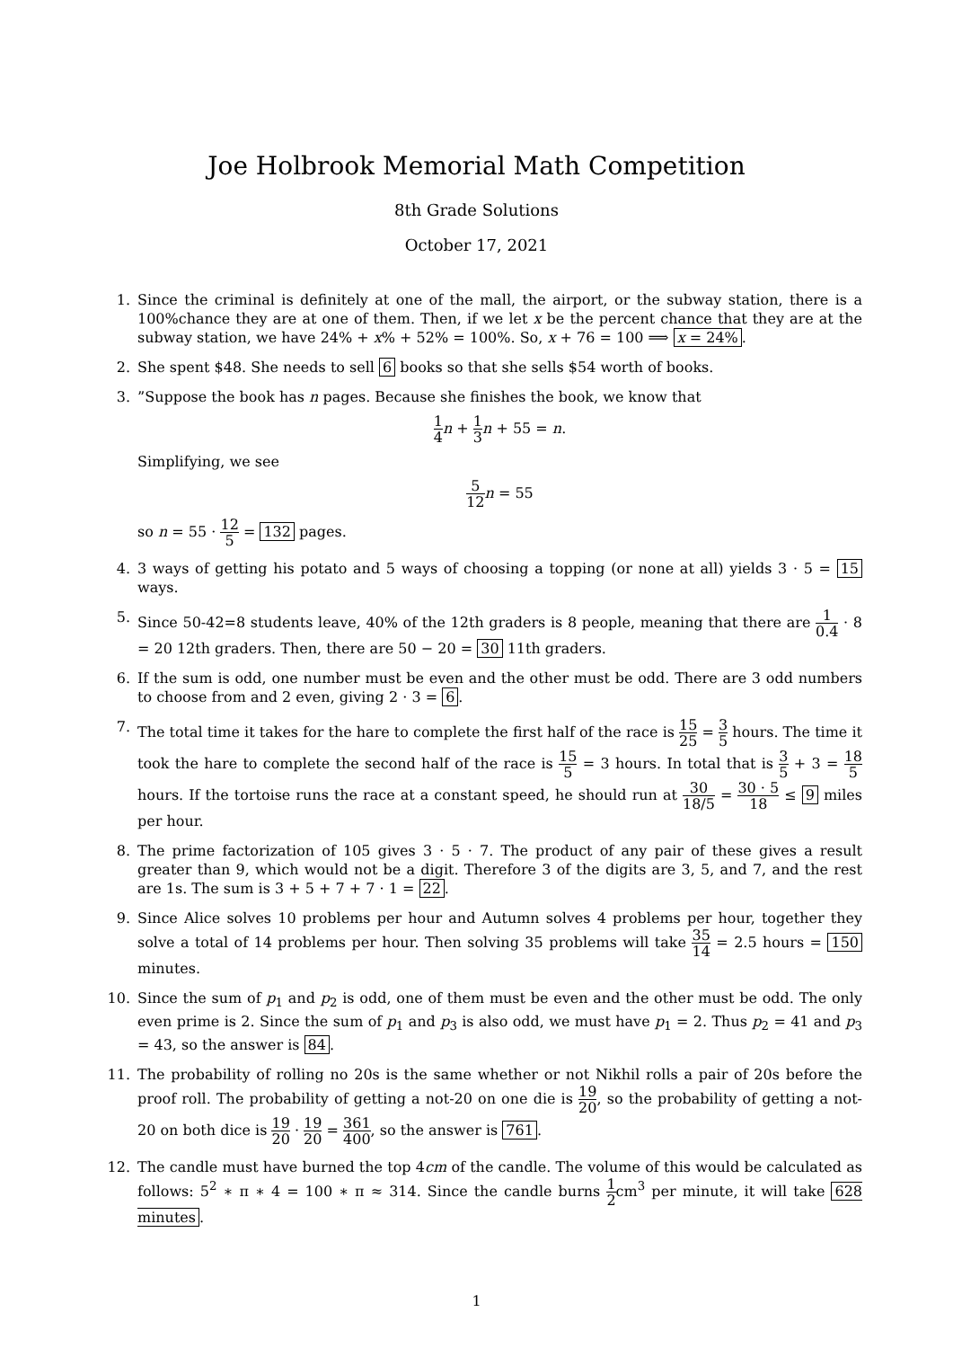Joe Holbrook Memorial Math Competition
8th Grade Solutions
October 17, 2021
1. Since the criminal is definitely at one of the mall, the airport, or the subway station, there is a 100%chance they are at one of them. Then, if we let x be the percent chance that they are at the subway station, we have 24% + x% + 52% = 100%. So, x + 76 = 100 ⟹ x = 24%.
2. She spent $48. She needs to sell 6 books so that she sells $54 worth of books.
3.”Suppose the book has n pages. Because she finishes the book, we know that
1 4 n + 1 3 n + 55 = n.
Simplifying, we see
5 12 n = 55
so n = 55 · 12 5 = 132 pages.
4. 3 ways of getting his potato and 5 ways of choosing a topping (or none at all) yields 3 · 5 = 15 ways.
5. Since 50-42=8 students leave, 40% of the 12th graders is 8 people, meaning that there are 1 0.4 · 8 = 20 12th graders. Then, there are 50 − 20 = 30 11th graders.
6. If the sum is odd, one number must be even and the other must be odd. There are 3 odd numbers to choose from and 2 even, giving 2 · 3 = 6.
7. The total time it takes for the hare to complete the first half of the race is 15 25 = 3 5 hours. The time it took the hare to complete the second half of the race is 15 5 = 3 hours. In total that is 3 5 + 3 = 18 5 hours. If the tortoise runs the race at a constant speed, he should run at 30 18/5 = 30 · 5 18 ≤ 9 miles per hour.
8. The prime factorization of 105 gives 3 · 5 · 7. The product of any pair of these gives a result greater than 9, which would not be a digit. Therefore 3 of the digits are 3, 5, and 7, and the rest are 1s. The sum is 3 + 5 + 7 + 7 · 1 = 22.
9. Since Alice solves 10 problems per hour and Autumn solves 4 problems per hour, together they solve a total of 14 problems per hour. Then solving 35 problems will take 35 14 = 2.5 hours = 150 minutes.
10. Since the sum of p<sub>1</sub> and p<sub>2</sub> is odd, one of them must be even and the other must be odd. The only even prime is 2. Since the sum of p<sub>1</sub> and p<sub>3</sub> is also odd, we must have p<sub>1</sub> = 2. Thus p<sub>2</sub> = 41 and p<sub>3</sub> = 43, so the answer is 84.
11. The probability of rolling no 20s is the same whether or not Nikhil rolls a pair of 20s before the proof roll. The probability of getting a not-20 on one die is 19 20, so the probability of getting a not-20 on both dice is 19 20 · 19 20 = 361 400, so the answer is 761.
12. The candle must have burned the top 4cm of the candle. The volume of this would be calculated as follows: 5<sup>2</sup> ∗ π ∗ 4 = 100 ∗ π ≈ 314. Since the candle burns 1 2cm<sup>3</sup> per minute, it will take 628 minutes.
1